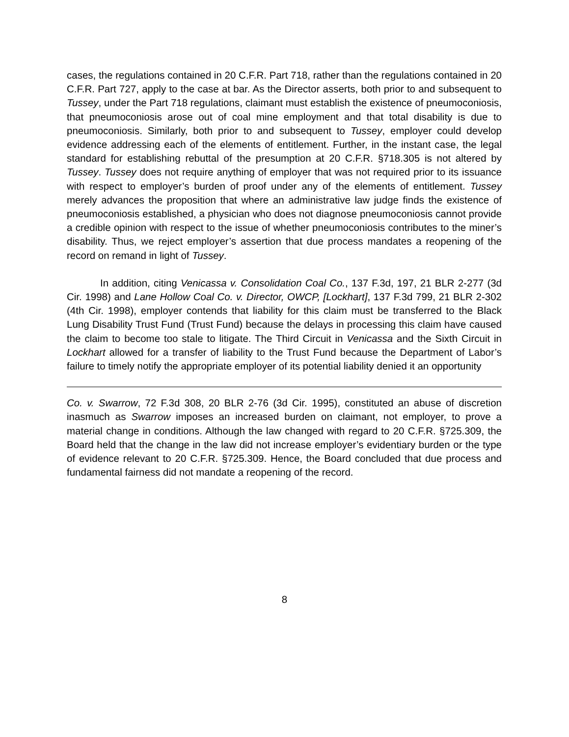cases, the regulations contained in 20 C.F.R. Part 718, rather than the regulations contained in 20 C.F.R. Part 727, apply to the case at bar. As the Director asserts, both prior to and subsequent to Tussey, under the Part 718 regulations, claimant must establish the existence of pneumoconiosis, that pneumoconiosis arose out of coal mine employment and that total disability is due to pneumoconiosis. Similarly, both prior to and subsequent to Tussey, employer could develop evidence addressing each of the elements of entitlement. Further, in the instant case, the legal standard for establishing rebuttal of the presumption at 20 C.F.R. §718.305 is not altered by Tussey. Tussey does not require anything of employer that was not required prior to its issuance with respect to employer’s burden of proof under any of the elements of entitlement. Tussey merely advances the proposition that where an administrative law judge finds the existence of pneumoconiosis established, a physician who does not diagnose pneumoconiosis cannot provide a credible opinion with respect to the issue of whether pneumoconiosis contributes to the miner’s disability. Thus, we reject employer’s assertion that due process mandates a reopening of the record on remand in light of Tussey.
In addition, citing Venicassa v. Consolidation Coal Co., 137 F.3d, 197, 21 BLR 2-277 (3d Cir. 1998) and Lane Hollow Coal Co. v. Director, OWCP, [Lockhart], 137 F.3d 799, 21 BLR 2-302 (4th Cir. 1998), employer contends that liability for this claim must be transferred to the Black Lung Disability Trust Fund (Trust Fund) because the delays in processing this claim have caused the claim to become too stale to litigate. The Third Circuit in Venicassa and the Sixth Circuit in Lockhart allowed for a transfer of liability to the Trust Fund because the Department of Labor’s failure to timely notify the appropriate employer of its potential liability denied it an opportunity
Co. v. Swarrow, 72 F.3d 308, 20 BLR 2-76 (3d Cir. 1995), constituted an abuse of discretion inasmuch as Swarrow imposes an increased burden on claimant, not employer, to prove a material change in conditions. Although the law changed with regard to 20 C.F.R. §725.309, the Board held that the change in the law did not increase employer’s evidentiary burden or the type of evidence relevant to 20 C.F.R. §725.309. Hence, the Board concluded that due process and fundamental fairness did not mandate a reopening of the record.
8